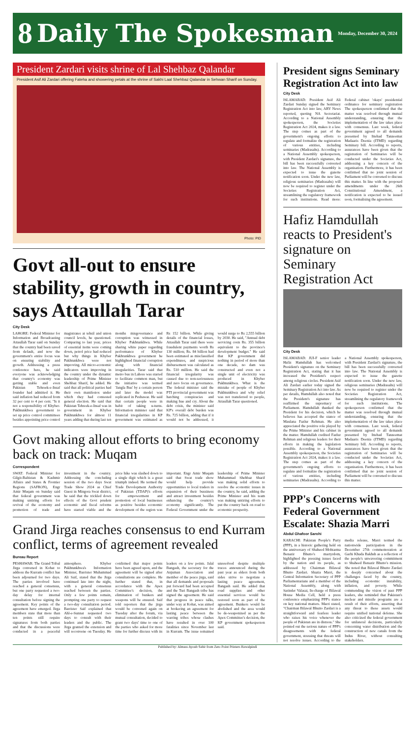8 Daily The Spokesman Monday, December 30, 2024
President Zardari visits shrine of Lal Shehbaz Qalandar
President Asif Ali Zardari offering Fateha and showering petals at the shrine of Sakhi Laal Shehbaz Qalandar in Sehwan Sharif on Sunday.
Photo: PID
Govt all-out to ensure stability, growth in country, says Attaullah Tarar
City Desk
LAHORE: Federal Minister for Information and Broadcasting Attaullah Tarar said on Sunday that the country had been saved from default, and now the government's entire focus was on ensuring stability and growth. Addressing a press conference here, he said everyone was acknowledging that country's economy was getting stable and even Pakistan Tehreek-e-Insaf founder had admitted it. He said inflation had reduced from 32 per cent to 4 per cent. "Is it not a responsibility of Khyber-Pakhtunkhwa government to set up price control committees besides appointing price control magistrates at tehsil and union council levels, he questioned. Comparing to last year, prices of essential items were coming down, petrol price had reduced but why things in Khyber Pakhtunkhwa were not improving. All micro-economic indicators were improving in the country under the dynamic leadership of Prime Minister Shehbaz Sharif, he added. He said that all political parties had their own manifestos under which they had contested general election. He said that Pakistan Tehreek-e-Insaf was in government in Khyber Pakhtunkhwa for almost 11 years adding that during last ten months misgovernance and corruption was witnessed in Khyber Pakhtunkhwa. While sharing white paper regarding performance of Khyber Pakhtunkhwa government he highlighted financial corruption along with financial irregularities. Tarar said that metro bus in Lahore was started to facilitate common man, but the initiative was termed 'Jangla Bus' by a certain person and later the model was replicated in Peshawar. He said that certain people were in habit of taking u-turns. Information minister said that financial irregularities in KP government was estimated as Rs 152 billion. While giving details of the financial losses, Attaullah Tarar said there were fraudulent payments worth Rs 130 million; Rs. 84 billion had been estimated as misclassified expenditures, and suspicious disbursement was calculated as Rs. 510 million. He said the financial irregularity was caused due to non-seriousness and zero focus on governance. The federal minister said the PTI provincial government was hatching conspiracies and making hue and cry. About the debt crisis, the minister said KP's overall debt burden was Rs. 725 billion, adding that if it would not be addressed, it would surge to Rs 2,555 billion by 2030. He said, "Annual debt servicing costs Rs. 355 billion equivalent to the province's development budget." He said that KP government did nothing in period of more than one decade, no dam was constructed and even not a single unit of electricity was produced in Khyber Pakhtunkhwa. What is the mistake of people of Khyber Pakhtunkhwa and why relief was not transferred to people, Attaullah Tarar questioned.
Govt making allout efforts to bring economy back on track: Muqam
Correspondent
SWAT: Federal Minister for Gilgit-Baltistan & Kashmir Affairs and States & Frontier Regions (SAFRON), Engr Amir Muqam on Sunday said that federal government was making untiring efforts for revival of the economy and promotion of trade and investment in the country. Addressing the concluding session of the two days Swat Trade Show 2024 as Chief Guest in Mingora Swat district, he said that the trickled down effects of the Govt prudent economic and fiscal reforms have started viable and the price hike was slashed down to a single digit which is a great triumph indeed. He termed the Trade Devolopment Authority of Pakistan (TDAP)'s efforts for empowerment and promotion of local businesses as positive besides economic development of the region was important. Engr Amir Muqam said that Swat trade show would help provide opportunities to local traders in expansion of their bussiness and attract investment besides enhancing the country's economy significantly. The Federal Government under the leadership of Prime Minister Muhammad Shehbaz Sharif was making solid efforts to resolve the economic issues in the country, he said, adding the Prime Minister and his team was making untiring efforts to put the country back on road to economic prosperity.
Grand Jirga reaches consensus to end Kurram conflict, terms of agreement revealed
Bureau Report
PESHAWAR: The Grand Tribal Jirga convened in Kohat to address the Kurram conflict has been adjourned for two days. The parties involved have reached a general consensus, but one party requested a two-day delay for internal consultation before signing the agreement. Key points of the agreement have emerged. Jirga members state that more than ten points still require signatures from both parties and that the discussions were conducted in a peaceful atmosphere. Khyber Pakhtunkhwa's Information Minister, Barrister Muhammad Ali Saif, stated that the Jirga continued late into the night, with a general consensus reached between the parties. Only a few points remain, prompting one party to request a two-day consultation period. Barrister Saif explained that Ahl-e-Sunnat requested two days to consult with their leaders and the public. The Jirga granted the extension and will reconvene on Tuesday. He confirmed that major points have been agreed upon, and the agreement will be signed after consultations are complete. He further stated that, in accordance with the Apex Committee's decision, the elimination of bunkers and weapons will be ensured. Saif told reporters that the jirga would be convened again on Tuesday after the forum, via mutual consultation, decided to grant two days' time to one of the parties who asked for more time for further discuss with its leaders on a few points. Jalal Bangash, the secretary for the Anjuman Association and member of the peace jirga, said that all demands and proposals put forward had been accepted and the Turi Bangash tribe has signed the agreement. He said that progress in peace talks, under way at Kohat, was aimed at brokering an agreement for lasting peace between the warring tribes whose clashes have resulted in over 100 fatalities since November last in Kurram. The issue remained unresolved despite multiple truces announced during the past year as elders from both sides strive to negotiate a lasting peace agreement, Bangash said. He added that road supplies and other essential services would be restored soon as part of the agreement. Bunkers would be abolished and the area would be de-weaponized as per the Apex Committee's decision, the KP government spokesperson said.
President signs Seminary Registration Act into law
City Desk
ISLAMABAD: President Asif Ali Zardari Sunday signed the Seminary Registration Act into law, ARY News reported, quoting NA Secretariat. According to a National Assembly spokesperson, the Societies Registration Act 2024, makes it a law. The step comes as part of the government's ongoing efforts to regulate and formalize the registration of various entities, including seminaries (Madrasahs). According to a National Assembly spokesperson, with President Zardari's signature, the bill has been successfully converted into law. The National Assembly is expected to issue the gazette notification soon. Under the new law, religious seminaries (Madrasahs) will now be required to register under the Societies Registration Act, streamlining the regulatory framework for such institutions. Read more: Federal cabinet 'okays' presidential ordinance for seminary registration The spokesperson confirmed that the matter was resolved through mutual understanding, ensuring that the implementation of the law takes place with consensus. Last week, federal government agreed to all demands presented by Ittehad Tanzeemat Madaaris Deenia (ITMD) regarding Seminary bill. According to reports, assurances have been given that the registration of Seminaries will be conducted under the Societies Act, addressing a key concern of the organisation. Furthermore, it has been confirmed that no joint session of Parliament will be convened to discuss this matter. In line with the proposed amendments under the 26th Constitutional Amendment, a notification is expected to be issued soon, formalising the agreement.
Hafiz Hamdullah reacts to President's signature on Seminary Registration Act
City Desk
ISLAMABAD: JUI-F senior leader Hafiz Hamdullah has welcomed President's signature on the Seminary Registration Act, stating that it has increased the President's respect among religious circles. President Asif Ali Zardari earlier today signed the Seminary Registration Act into law. As per details, Hamdullah also noted that the President's signature has reaffirmed the supremacy of Parliament. Hamdullah thanked the President for his decision, which he believes has accepted the stance of Maulana Fazlur Rehman. He also appreciated the positive role played by the Prime Minister and his cabinet in the matter. Hamdullah credited Fazlur Rehman and religious leaders for their efforts in making the legislation possible. According to a National Assembly spokesperson, the Societies Registration Act 2024, makes it a law. The step comes as part of the government's ongoing efforts to regulate and formalize the registration of various entities, including seminaries (Madrasahs). According to a National Assembly spokesperson, with President Zardari's signature, the bill has been successfully converted into law. The National Assembly is expected to issue the gazette notification soon. Under the new law, religious seminaries (Madrasahs) will now be required to register under the Societies Registration Act, streamlining the regulatory framework for such institutions. The spokesperson confirmed that the matter was resolved through mutual understanding, ensuring that the implementation of the law takes place with consensus. Last week, federal government agreed to all demands presented by Ittehad Tanzeemat Madaaris Deenia (ITMD) regarding Seminary bill. According to reports, assurances have been given that the registration of Seminaries will be conducted under the Societies Act, addressing a key concern of the organisation. Furthermore, it has been confirmed that no joint session of Parliament will be convened to discuss this matter.
PPP's Concerns with Federal Government Escalate: Shazia Marri
Abdul Ghafoor Sarohi
KARACHI: Pakistan People's Party (PPP), in a historic gathering held on the anniversary of Shaheed Mohtarma Benazir Bhutto's martyrdom, highlighted the pressing issues faced by the nation and its people, as addressed by Chairman Bilawal Bhutto Zardari. Shazia Marri, the Central Information Secretary of PPP Parliamentarians and a member of the National Assembly, along with Sarinder Valasai, In-charge of Bilawal House Media Cell, held a press conference emphasizing PPP's stance on key national matters. Marri stated, "Chairman Bilawal Bhutto Zardari is a straightforward and fearless leader who raises his voice whenever the people of Pakistan are in distress." She pointed out the serious nature of PPP's disagreements with the federal government, stressing that threats will not resolve issues. According to the media release, Marri termed the nationwide participation in the December 27th commemoration at Garhi Khuda Bakhsh as a reflection of the people's unwavering commitment to Shaheed Benazir Bhutto's mission. She noted that Bilawal Bhutto Zardari is deeply concerned about the challenges faced by the country, including economic instability, inflation, and poverty. While commending the vision of past PPP leaders, she reminded that Pakistan's nuclear and missile programs are a result of their efforts, asserting that any threat to these assets would require unified national defense. She also criticized the federal government for unilateral decisions, particularly concerning water distribution and the construction of new canals from the Indus River, without consulting stakeholders.
Published by: Almass Ayoub Sabir from Zero Point Printers Rawalpindi